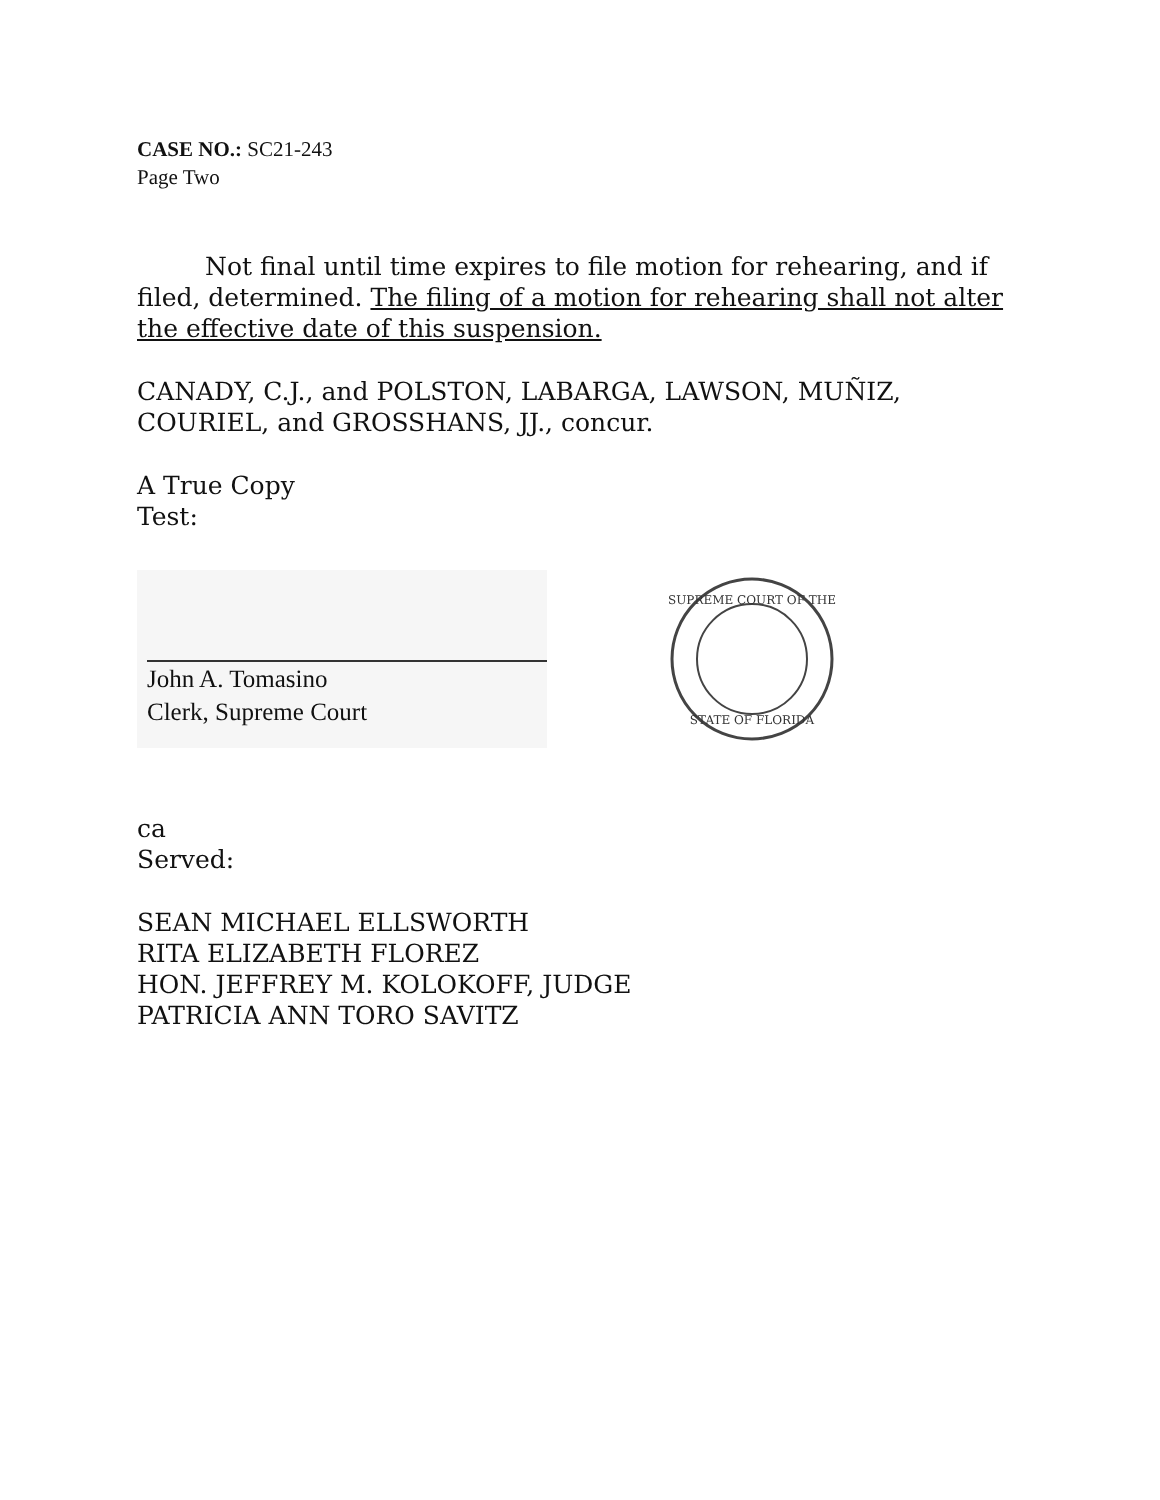CASE NO.: SC21-243
Page Two
Not final until time expires to file motion for rehearing, and if filed, determined. The filing of a motion for rehearing shall not alter the effective date of this suspension.
CANADY, C.J., and POLSTON, LABARGA, LAWSON, MUÑIZ, COURIEL, and GROSSHANS, JJ., concur.
A True Copy
Test:
John A. Tomasino
Clerk, Supreme Court
SUPREME COURT OF THE
STATE OF FLORIDA
ca
Served:
SEAN MICHAEL ELLSWORTH
RITA ELIZABETH FLOREZ
HON. JEFFREY M. KOLOKOFF, JUDGE
PATRICIA ANN TORO SAVITZ